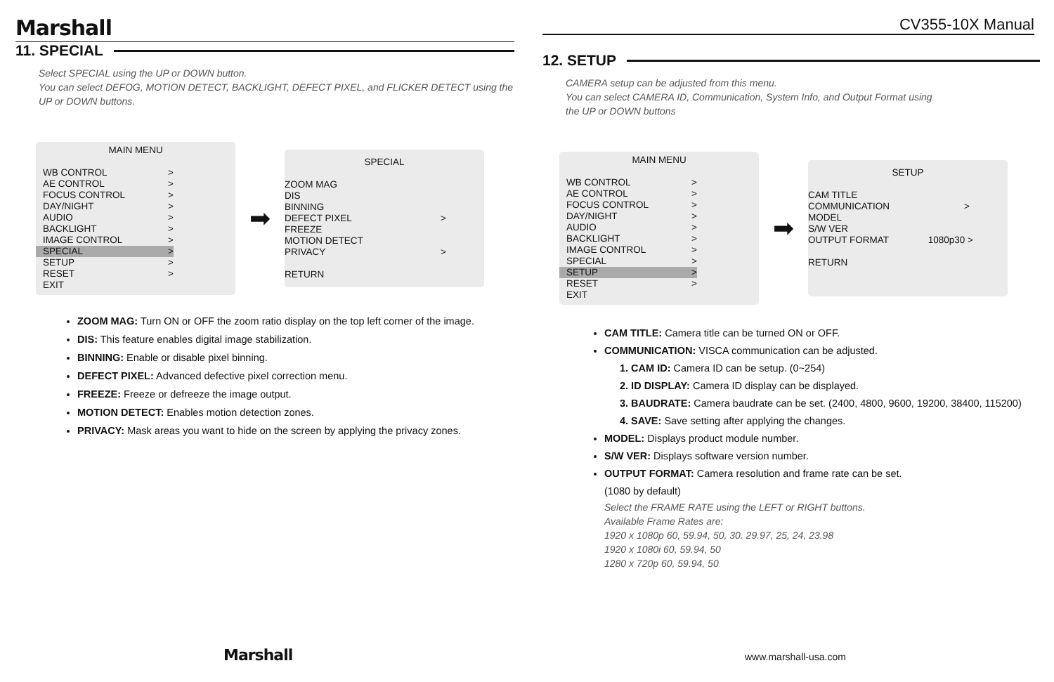Marshall
11. SPECIAL
Select SPECIAL using the UP or DOWN button.
You can select DEFOG, MOTION DETECT, BACKLIGHT, DEFECT PIXEL, and FLICKER DETECT using the UP or DOWN buttons.
MAIN MENU
WB CONTROL >
AE CONTROL >
FOCUS CONTROL >
DAY/NIGHT >
AUDIO >
BACKLIGHT >
IMAGE CONTROL >
SPECIAL >
SETUP >
RESET >
EXIT
➡
SPECIAL
ZOOM MAG
DIS
BINNING
DEFECT PIXEL >
FREEZE
MOTION DETECT
PRIVACY >
RETURN
ZOOM MAG: Turn ON or OFF the zoom ratio display on the top left corner of the image.
DIS: This feature enables digital image stabilization.
BINNING: Enable or disable pixel binning.
DEFECT PIXEL: Advanced defective pixel correction menu.
FREEZE: Freeze or defreeze the image output.
MOTION DETECT: Enables motion detection zones.
PRIVACY: Mask areas you want to hide on the screen by applying the privacy zones.
Marshall
CV355-10X Manual
12. SETUP
CAMERA setup can be adjusted from this menu.
You can select CAMERA ID, Communication, System Info, and Output Format using
the UP or DOWN buttons
MAIN MENU
WB CONTROL >
AE CONTROL >
FOCUS CONTROL >
DAY/NIGHT >
AUDIO >
BACKLIGHT >
IMAGE CONTROL >
SPECIAL >
SETUP >
RESET >
EXIT
➡
SETUP
CAM TITLE
COMMUNICATION >
MODEL
S/W VER
OUTPUT FORMAT 1080p30 >
RETURN
CAM TITLE: Camera title can be turned ON or OFF.
COMMUNICATION: VISCA communication can be adjusted.
1. CAM ID: Camera ID can be setup. (0~254)
2. ID DISPLAY: Camera ID display can be displayed.
3. BAUDRATE: Camera baudrate can be set. (2400, 4800, 9600, 19200, 38400, 115200)
4. SAVE: Save setting after applying the changes.
MODEL: Displays product module number.
S/W VER: Displays software version number.
OUTPUT FORMAT: Camera resolution and frame rate can be set.
(1080 by default)
Select the FRAME RATE using the LEFT or RIGHT buttons.
Available Frame Rates are:
1920 x 1080p 60, 59.94, 50, 30. 29.97, 25, 24, 23.98
1920 x 1080i 60, 59.94, 50
1280 x 720p 60, 59.94, 50
www.marshall-usa.com